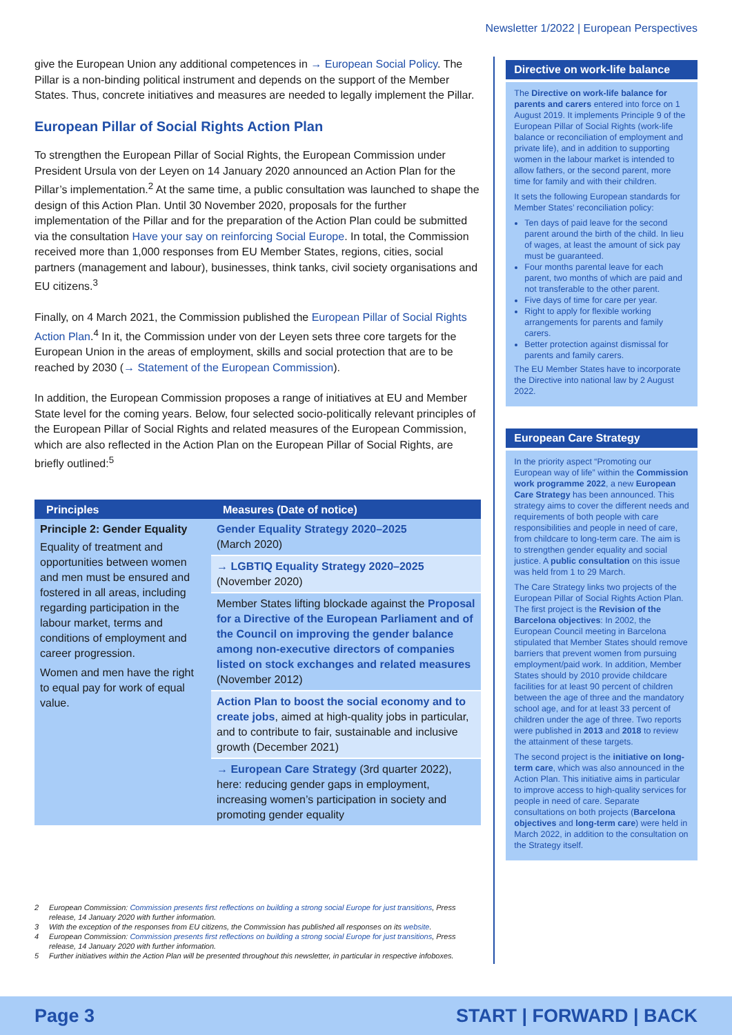Newsletter 1/2022 | European Perspectives
give the European Union any additional competences in → European Social Policy. The Pillar is a non-binding political instrument and depends on the support of the Member States. Thus, concrete initiatives and measures are needed to legally implement the Pillar.
European Pillar of Social Rights Action Plan
To strengthen the European Pillar of Social Rights, the European Commission under President Ursula von der Leyen on 14 January 2020 announced an Action Plan for the Pillar’s implementation.<sup>2</sup> At the same time, a public consultation was launched to shape the design of this Action Plan. Until 30 November 2020, proposals for the further implementation of the Pillar and for the preparation of the Action Plan could be submitted via the consultation Have your say on reinforcing Social Europe. In total, the Commission received more than 1,000 responses from EU Member States, regions, cities, social partners (management and labour), businesses, think tanks, civil society organisations and EU citizens.<sup>3</sup>
Finally, on 4 March 2021, the Commission published the European Pillar of Social Rights Action Plan.<sup>4</sup> In it, the Commission under von der Leyen sets three core targets for the European Union in the areas of employment, skills and social protection that are to be reached by 2030 (→ Statement of the European Commission).
In addition, the European Commission proposes a range of initiatives at EU and Member State level for the coming years. Below, four selected socio-politically relevant principles of the European Pillar of Social Rights and related measures of the European Commission, which are also reflected in the Action Plan on the European Pillar of Social Rights, are briefly outlined:<sup>5</sup>
| Principles | Measures (Date of notice) |
| --- | --- |
| Principle 2: Gender Equality Equality of treatment and opportunities between women and men must be ensured and fostered in all areas, including regarding participation in the labour market, terms and conditions of employment and career progression. Women and men have the right to equal pay for work of equal value. | Gender Equality Strategy 2020–2025 (March 2020) |
| | → LGBTIQ Equality Strategy 2020–2025 (November 2020) |
| | Member States lifting blockade against the Proposal for a Directive of the European Parliament and of the Council on improving the gender balance among non-executive directors of companies listed on stock exchanges and related measures (November 2012) |
| | Action Plan to boost the social economy and to create jobs , aimed at high-quality jobs in particular, and to contribute to fair, sustainable and inclusive growth (December 2021) |
| | → European Care Strategy (3rd quarter 2022), here: reducing gender gaps in employment, increasing women’s participation in society and promoting gender equality |
2 European Commission: Commission presents first reflections on building a strong social Europe for just transitions, Press release, 14 January 2020 with further information.
3 With the exception of the responses from EU citizens, the Commission has published all responses on its website.
4 European Commission: Commission presents first reflections on building a strong social Europe for just transitions, Press release, 14 January 2020 with further information.
5 Further initiatives within the Action Plan will be presented throughout this newsletter, in particular in respective infoboxes.
Directive on work-life balance
The Directive on work-life balance for parents and carers entered into force on 1 August 2019. It implements Principle 9 of the European Pillar of Social Rights (work-life balance or reconciliation of employment and private life), and in addition to supporting women in the labour market is intended to allow fathers, or the second parent, more time for family and with their children.
It sets the following European standards for Member States’ reconciliation policy:
Ten days of paid leave for the second parent around the birth of the child. In lieu of wages, at least the amount of sick pay must be guaranteed.
Four months parental leave for each parent, two months of which are paid and not transferable to the other parent.
Five days of time for care per year.
Right to apply for flexible working arrangements for parents and family carers.
Better protection against dismissal for parents and family carers.
The EU Member States have to incorporate the Directive into national law by 2 August 2022.
European Care Strategy
In the priority aspect “Promoting our European way of life” within the Commission work programme 2022, a new European Care Strategy has been announced. This strategy aims to cover the different needs and requirements of both people with care responsibilities and people in need of care, from childcare to long-term care. The aim is to strengthen gender equality and social justice. A public consultation on this issue was held from 1 to 29 March.
The Care Strategy links two projects of the European Pillar of Social Rights Action Plan. The first project is the Revision of the Barcelona objectives: In 2002, the European Council meeting in Barcelona stipulated that Member States should remove barriers that prevent women from pursuing employment/paid work. In addition, Member States should by 2010 provide childcare facilities for at least 90 percent of children between the age of three and the mandatory school age, and for at least 33 percent of children under the age of three. Two reports were published in 2013 and 2018 to review the attainment of these targets.
The second project is the initiative on long-term care, which was also announced in the Action Plan. This initiative aims in particular to improve access to high-quality services for people in need of care. Separate consultations on both projects (Barcelona objectives and long-term care) were held in March 2022, in addition to the consultation on the Strategy itself.
Page 3 START | FORWARD | BACK